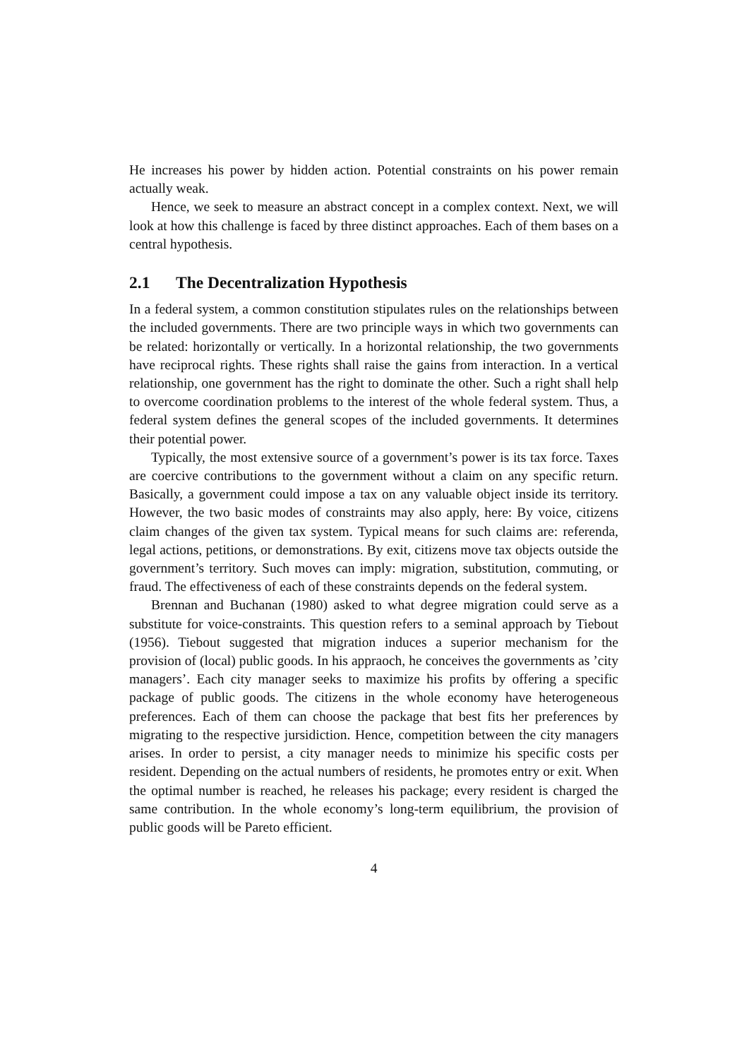He increases his power by hidden action. Potential constraints on his power remain actually weak.
Hence, we seek to measure an abstract concept in a complex context. Next, we will look at how this challenge is faced by three distinct approaches. Each of them bases on a central hypothesis.
2.1 The Decentralization Hypothesis
In a federal system, a common constitution stipulates rules on the relationships between the included governments. There are two principle ways in which two governments can be related: horizontally or vertically. In a horizontal relationship, the two governments have reciprocal rights. These rights shall raise the gains from interaction. In a vertical relationship, one government has the right to dominate the other. Such a right shall help to overcome coordination problems to the interest of the whole federal system. Thus, a federal system defines the general scopes of the included governments. It determines their potential power.
Typically, the most extensive source of a government’s power is its tax force. Taxes are coercive contributions to the government without a claim on any specific return. Basically, a government could impose a tax on any valuable object inside its territory. However, the two basic modes of constraints may also apply, here: By voice, citizens claim changes of the given tax system. Typical means for such claims are: referenda, legal actions, petitions, or demonstrations. By exit, citizens move tax objects outside the government’s territory. Such moves can imply: migration, substitution, commuting, or fraud. The effectiveness of each of these constraints depends on the federal system.
Brennan and Buchanan (1980) asked to what degree migration could serve as a substitute for voice-constraints. This question refers to a seminal approach by Tiebout (1956). Tiebout suggested that migration induces a superior mechanism for the provision of (local) public goods. In his appraoch, he conceives the governments as ’city managers’. Each city manager seeks to maximize his profits by offering a specific package of public goods. The citizens in the whole economy have heterogeneous preferences. Each of them can choose the package that best fits her preferences by migrating to the respective jursidiction. Hence, competition between the city managers arises. In order to persist, a city manager needs to minimize his specific costs per resident. Depending on the actual numbers of residents, he promotes entry or exit. When the optimal number is reached, he releases his package; every resident is charged the same contribution. In the whole economy’s long-term equilibrium, the provision of public goods will be Pareto efficient.
4